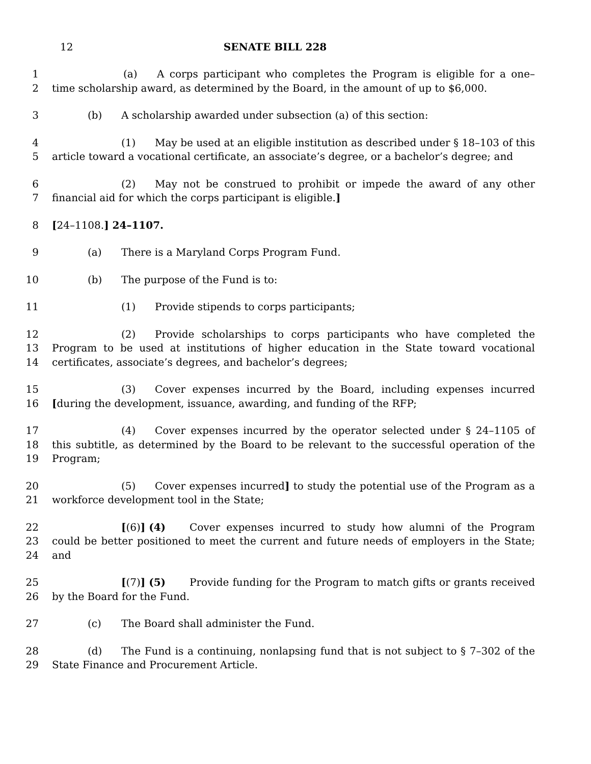12 SENATE BILL 228
1
2
(a) A corps participant who completes the Program is eligible for a one–time scholarship award, as determined by the Board, in the amount of up to $6,000.
3 (b) A scholarship awarded under subsection (a) of this section:
4
5
(1) May be used at an eligible institution as described under § 18–103 of this article toward a vocational certificate, an associate’s degree, or a bachelor’s degree; and
6
7
(2) May not be construed to prohibit or impede the award of any other financial aid for which the corps participant is eligible.]
8 [24–1108.] 24–1107.
9 (a) There is a Maryland Corps Program Fund.
10 (b) The purpose of the Fund is to:
11 (1) Provide stipends to corps participants;
12
13
14
(2) Provide scholarships to corps participants who have completed the Program to be used at institutions of higher education in the State toward vocational certificates, associate’s degrees, and bachelor’s degrees;
15
16
(3) Cover expenses incurred by the Board, including expenses incurred [during the development, issuance, awarding, and funding of the RFP;
17
18
19
(4) Cover expenses incurred by the operator selected under § 24–1105 of this subtitle, as determined by the Board to be relevant to the successful operation of the Program;
20
21
(5) Cover expenses incurred] to study the potential use of the Program as a workforce development tool in the State;
22
23
24
[(6)] (4) Cover expenses incurred to study how alumni of the Program could be better positioned to meet the current and future needs of employers in the State; and
25
26
[(7)] (5) Provide funding for the Program to match gifts or grants received by the Board for the Fund.
27 (c) The Board shall administer the Fund.
28
29
(d) The Fund is a continuing, nonlapsing fund that is not subject to § 7–302 of the State Finance and Procurement Article.